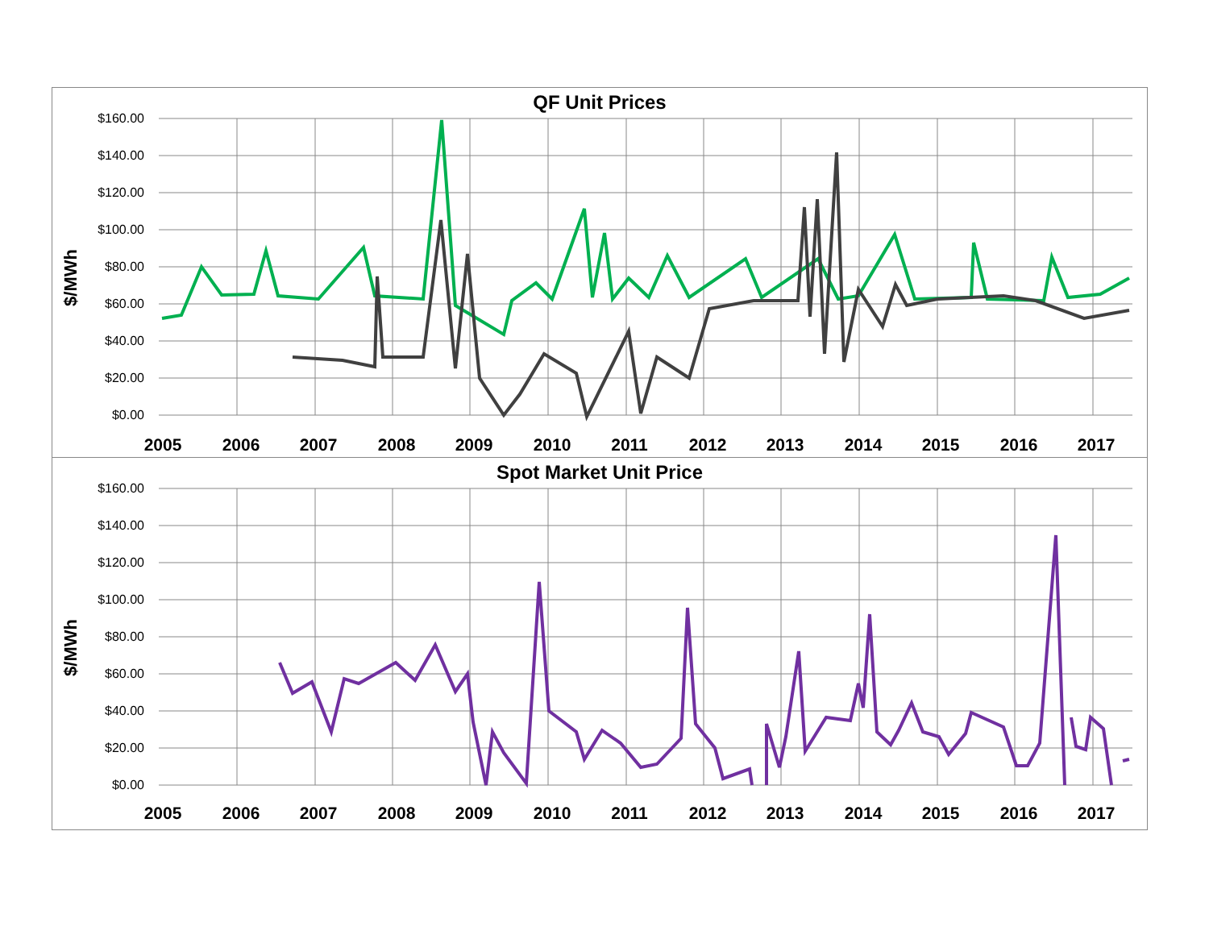QF Unit Prices
$/MWh
$160.00
$140.00
$120.00
$100.00
$80.00
$60.00
$40.00
$20.00
$0.00
2005
2006
2007
2008
2009
2010
2011
2012
2013
2014
2015
2016
2017
Spot Market Unit Price
$/MWh
$160.00
$140.00
$120.00
$100.00
$80.00
$60.00
$40.00
$20.00
$0.00
2005
2006
2007
2008
2009
2010
2011
2012
2013
2014
2015
2016
2017